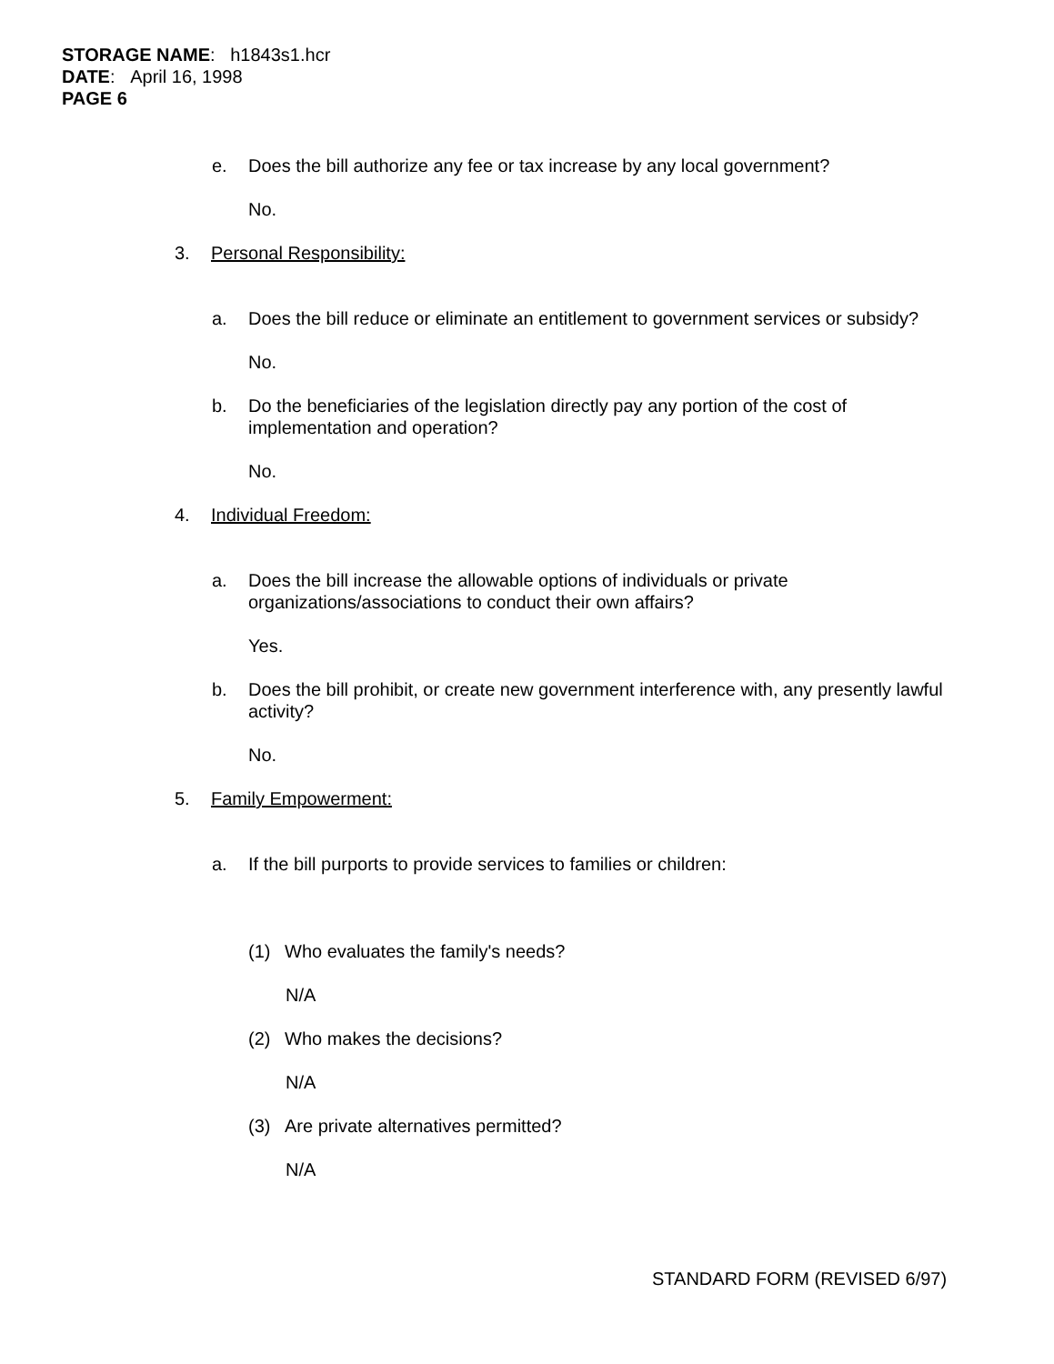STORAGE NAME: h1843s1.hcr
DATE: April 16, 1998
PAGE 6
e. Does the bill authorize any fee or tax increase by any local government?
No.
3. Personal Responsibility:
a. Does the bill reduce or eliminate an entitlement to government services or subsidy?
No.
b. Do the beneficiaries of the legislation directly pay any portion of the cost of implementation and operation?
No.
4. Individual Freedom:
a. Does the bill increase the allowable options of individuals or private organizations/associations to conduct their own affairs?
Yes.
b. Does the bill prohibit, or create new government interference with, any presently lawful activity?
No.
5. Family Empowerment:
a. If the bill purports to provide services to families or children:
(1) Who evaluates the family's needs?
N/A
(2) Who makes the decisions?
N/A
(3) Are private alternatives permitted?
N/A
STANDARD FORM (REVISED 6/97)